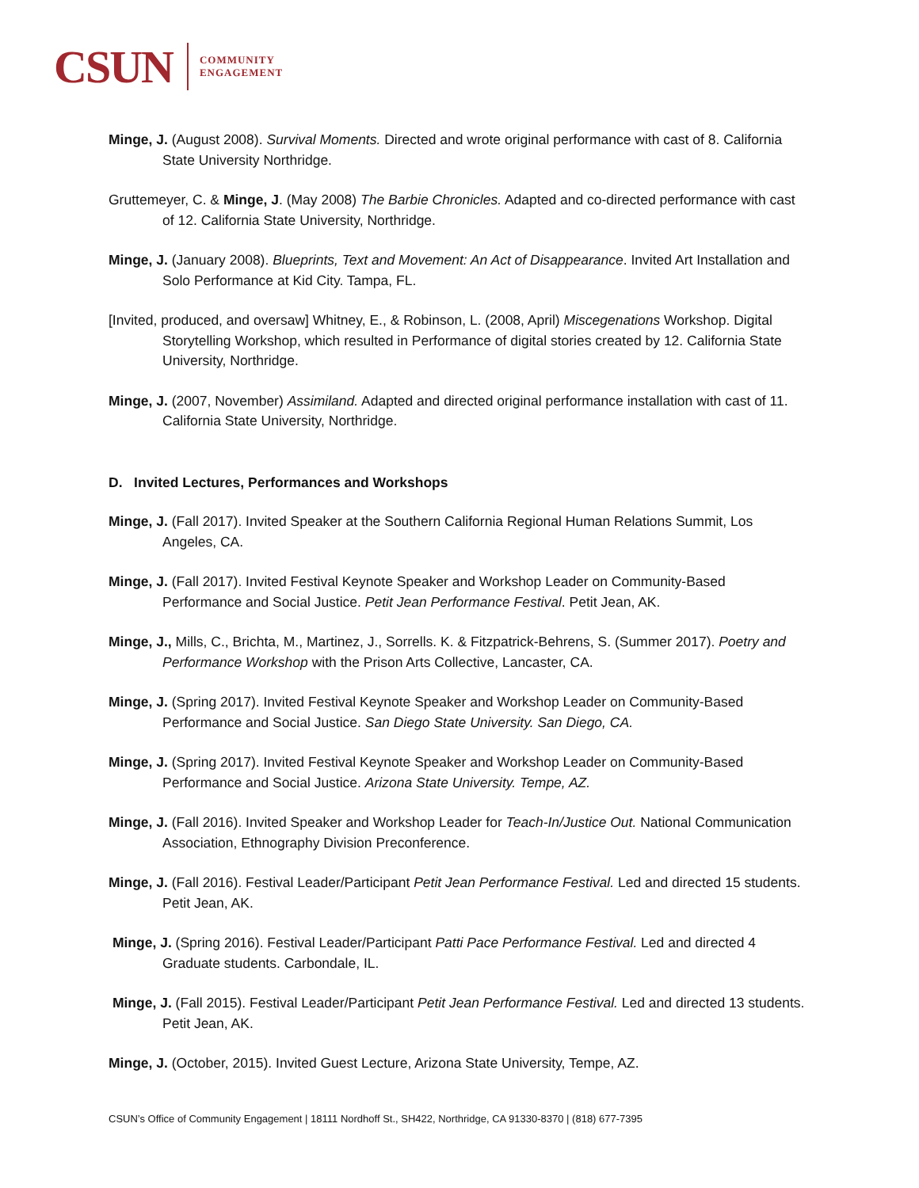CSUN COMMUNITY
ENGAGEMENT
Minge, J. (August 2008). Survival Moments. Directed and wrote original performance with cast of 8. California State University Northridge.
Gruttemeyer, C. & Minge, J. (May 2008) The Barbie Chronicles. Adapted and co-directed performance with cast of 12. California State University, Northridge.
Minge, J. (January 2008). Blueprints, Text and Movement: An Act of Disappearance. Invited Art Installation and Solo Performance at Kid City. Tampa, FL.
[Invited, produced, and oversaw] Whitney, E., & Robinson, L. (2008, April) Miscegenations Workshop. Digital Storytelling Workshop, which resulted in Performance of digital stories created by 12. California State University, Northridge.
Minge, J. (2007, November) Assimiland. Adapted and directed original performance installation with cast of 11. California State University, Northridge.
D. Invited Lectures, Performances and Workshops
Minge, J. (Fall 2017). Invited Speaker at the Southern California Regional Human Relations Summit, Los Angeles, CA.
Minge, J. (Fall 2017). Invited Festival Keynote Speaker and Workshop Leader on Community-Based Performance and Social Justice. Petit Jean Performance Festival. Petit Jean, AK.
Minge, J., Mills, C., Brichta, M., Martinez, J., Sorrells. K. & Fitzpatrick-Behrens, S. (Summer 2017). Poetry and Performance Workshop with the Prison Arts Collective, Lancaster, CA.
Minge, J. (Spring 2017). Invited Festival Keynote Speaker and Workshop Leader on Community-Based Performance and Social Justice. San Diego State University. San Diego, CA.
Minge, J. (Spring 2017). Invited Festival Keynote Speaker and Workshop Leader on Community-Based Performance and Social Justice. Arizona State University. Tempe, AZ.
Minge, J. (Fall 2016). Invited Speaker and Workshop Leader for Teach-In/Justice Out. National Communication Association, Ethnography Division Preconference.
Minge, J. (Fall 2016). Festival Leader/Participant Petit Jean Performance Festival. Led and directed 15 students. Petit Jean, AK.
Minge, J. (Spring 2016). Festival Leader/Participant Patti Pace Performance Festival. Led and directed 4 Graduate students. Carbondale, IL.
Minge, J. (Fall 2015). Festival Leader/Participant Petit Jean Performance Festival. Led and directed 13 students. Petit Jean, AK.
Minge, J. (October, 2015). Invited Guest Lecture, Arizona State University, Tempe, AZ.
CSUN’s Office of Community Engagement | 18111 Nordhoff St., SH422, Northridge, CA 91330-8370 | (818) 677-7395